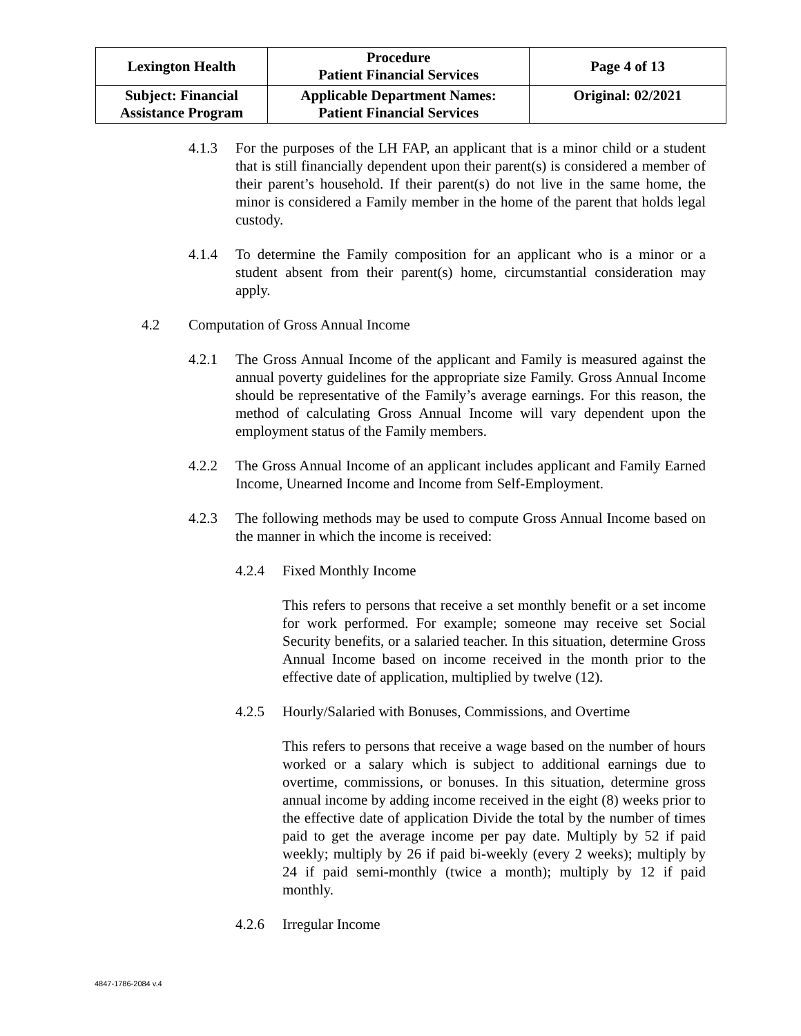| Lexington Health | Procedure Patient Financial Services | Page 4 of 13 |
| Subject: Financial Assistance Program | Applicable Department Names: Patient Financial Services | Original: 02/2021 |
4.1.3 For the purposes of the LH FAP, an applicant that is a minor child or a student that is still financially dependent upon their parent(s) is considered a member of their parent’s household. If their parent(s) do not live in the same home, the minor is considered a Family member in the home of the parent that holds legal custody.
4.1.4 To determine the Family composition for an applicant who is a minor or a student absent from their parent(s) home, circumstantial consideration may apply.
4.2 Computation of Gross Annual Income
4.2.1 The Gross Annual Income of the applicant and Family is measured against the annual poverty guidelines for the appropriate size Family. Gross Annual Income should be representative of the Family’s average earnings. For this reason, the method of calculating Gross Annual Income will vary dependent upon the employment status of the Family members.
4.2.2 The Gross Annual Income of an applicant includes applicant and Family Earned Income, Unearned Income and Income from Self-Employment.
4.2.3 The following methods may be used to compute Gross Annual Income based on the manner in which the income is received:
4.2.4 Fixed Monthly Income
This refers to persons that receive a set monthly benefit or a set income for work performed. For example; someone may receive set Social Security benefits, or a salaried teacher. In this situation, determine Gross Annual Income based on income received in the month prior to the effective date of application, multiplied by twelve (12).
4.2.5 Hourly/Salaried with Bonuses, Commissions, and Overtime
This refers to persons that receive a wage based on the number of hours worked or a salary which is subject to additional earnings due to overtime, commissions, or bonuses. In this situation, determine gross annual income by adding income received in the eight (8) weeks prior to the effective date of application Divide the total by the number of times paid to get the average income per pay date. Multiply by 52 if paid weekly; multiply by 26 if paid bi-weekly (every 2 weeks); multiply by 24 if paid semi-monthly (twice a month); multiply by 12 if paid monthly.
4.2.6 Irregular Income
4847-1786-2084 v.4